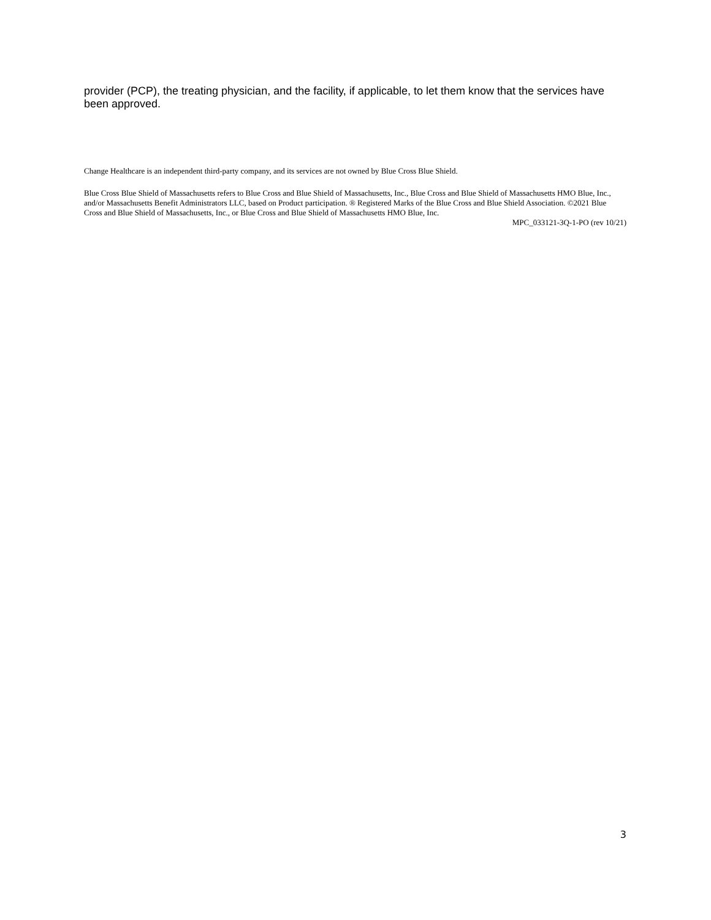provider (PCP), the treating physician, and the facility, if applicable, to let them know that the services have been approved.
Change Healthcare is an independent third-party company, and its services are not owned by Blue Cross Blue Shield.
Blue Cross Blue Shield of Massachusetts refers to Blue Cross and Blue Shield of Massachusetts, Inc., Blue Cross and Blue Shield of Massachusetts HMO Blue, Inc., and/or Massachusetts Benefit Administrators LLC, based on Product participation. ® Registered Marks of the Blue Cross and Blue Shield Association. ©2021 Blue Cross and Blue Shield of Massachusetts, Inc., or Blue Cross and Blue Shield of Massachusetts HMO Blue, Inc.
MPC_033121-3Q-1-PO (rev 10/21)
3